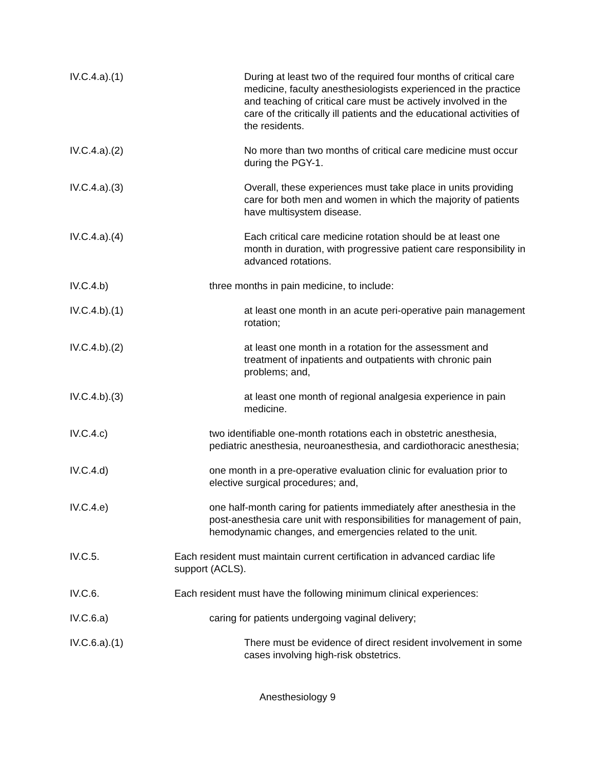IV.C.4.a).(1) During at least two of the required four months of critical care medicine, faculty anesthesiologists experienced in the practice and teaching of critical care must be actively involved in the care of the critically ill patients and the educational activities of the residents.
IV.C.4.a).(2) No more than two months of critical care medicine must occur during the PGY-1.
IV.C.4.a).(3) Overall, these experiences must take place in units providing care for both men and women in which the majority of patients have multisystem disease.
IV.C.4.a).(4) Each critical care medicine rotation should be at least one month in duration, with progressive patient care responsibility in advanced rotations.
IV.C.4.b) three months in pain medicine, to include:
IV.C.4.b).(1) at least one month in an acute peri-operative pain management rotation;
IV.C.4.b).(2) at least one month in a rotation for the assessment and treatment of inpatients and outpatients with chronic pain problems; and,
IV.C.4.b).(3) at least one month of regional analgesia experience in pain medicine.
IV.C.4.c) two identifiable one-month rotations each in obstetric anesthesia, pediatric anesthesia, neuroanesthesia, and cardiothoracic anesthesia;
IV.C.4.d) one month in a pre-operative evaluation clinic for evaluation prior to elective surgical procedures; and,
IV.C.4.e) one half-month caring for patients immediately after anesthesia in the post-anesthesia care unit with responsibilities for management of pain, hemodynamic changes, and emergencies related to the unit.
IV.C.5. Each resident must maintain current certification in advanced cardiac life support (ACLS).
IV.C.6. Each resident must have the following minimum clinical experiences:
IV.C.6.a) caring for patients undergoing vaginal delivery;
IV.C.6.a).(1) There must be evidence of direct resident involvement in some cases involving high-risk obstetrics.
Anesthesiology 9